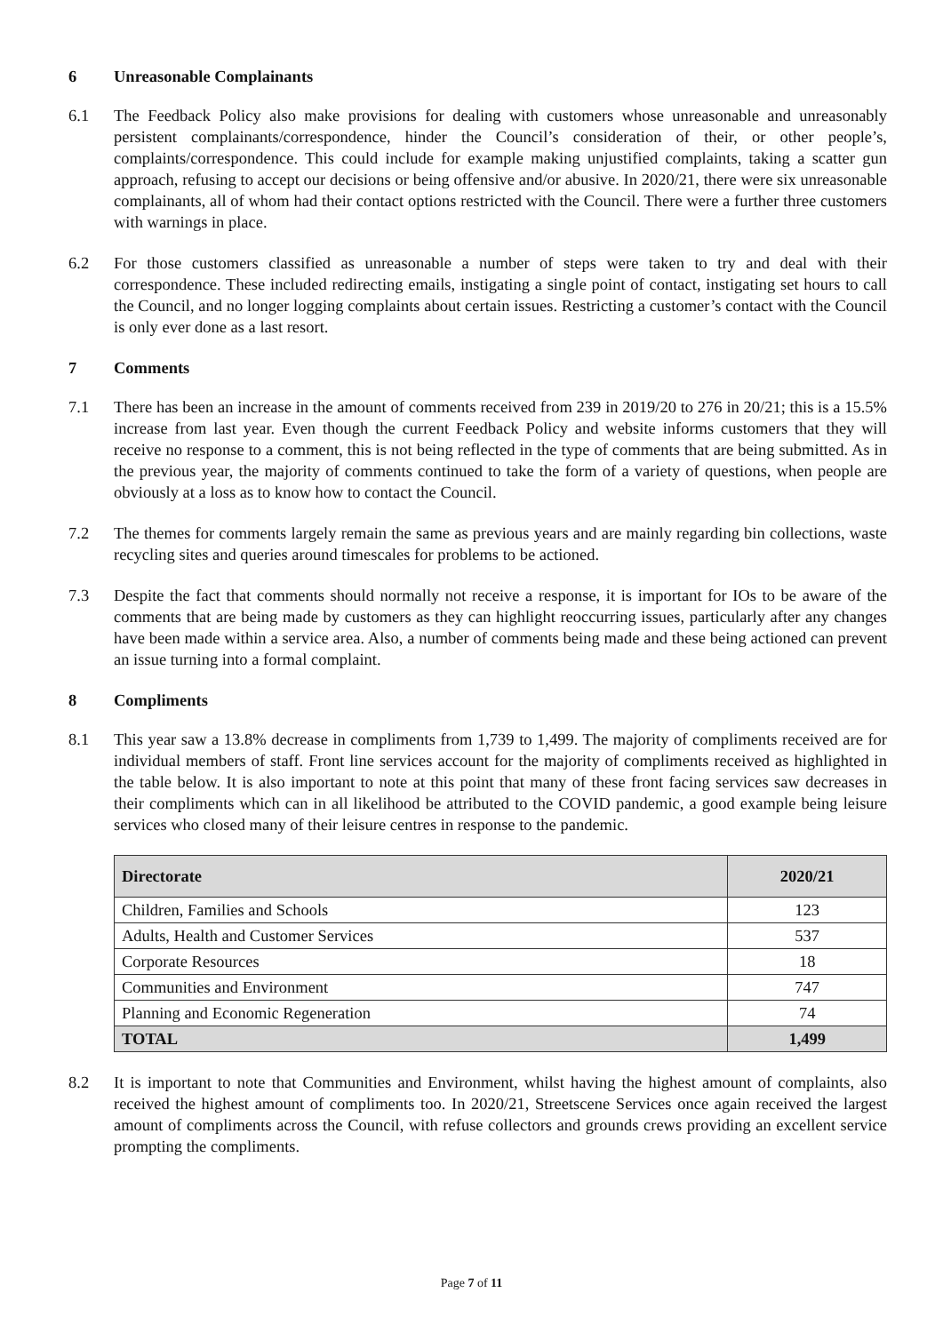6 Unreasonable Complainants
6.1 The Feedback Policy also make provisions for dealing with customers whose unreasonable and unreasonably persistent complainants/correspondence, hinder the Council’s consideration of their, or other people’s, complaints/correspondence. This could include for example making unjustified complaints, taking a scatter gun approach, refusing to accept our decisions or being offensive and/or abusive. In 2020/21, there were six unreasonable complainants, all of whom had their contact options restricted with the Council. There were a further three customers with warnings in place.
6.2 For those customers classified as unreasonable a number of steps were taken to try and deal with their correspondence. These included redirecting emails, instigating a single point of contact, instigating set hours to call the Council, and no longer logging complaints about certain issues. Restricting a customer’s contact with the Council is only ever done as a last resort.
7 Comments
7.1 There has been an increase in the amount of comments received from 239 in 2019/20 to 276 in 20/21; this is a 15.5% increase from last year. Even though the current Feedback Policy and website informs customers that they will receive no response to a comment, this is not being reflected in the type of comments that are being submitted. As in the previous year, the majority of comments continued to take the form of a variety of questions, when people are obviously at a loss as to know how to contact the Council.
7.2 The themes for comments largely remain the same as previous years and are mainly regarding bin collections, waste recycling sites and queries around timescales for problems to be actioned.
7.3 Despite the fact that comments should normally not receive a response, it is important for IOs to be aware of the comments that are being made by customers as they can highlight reoccurring issues, particularly after any changes have been made within a service area. Also, a number of comments being made and these being actioned can prevent an issue turning into a formal complaint.
8 Compliments
8.1 This year saw a 13.8% decrease in compliments from 1,739 to 1,499. The majority of compliments received are for individual members of staff. Front line services account for the majority of compliments received as highlighted in the table below. It is also important to note at this point that many of these front facing services saw decreases in their compliments which can in all likelihood be attributed to the COVID pandemic, a good example being leisure services who closed many of their leisure centres in response to the pandemic.
| Directorate | 2020/21 |
| --- | --- |
| Children, Families and Schools | 123 |
| Adults, Health and Customer Services | 537 |
| Corporate Resources | 18 |
| Communities and Environment | 747 |
| Planning and Economic Regeneration | 74 |
| TOTAL | 1,499 |
8.2 It is important to note that Communities and Environment, whilst having the highest amount of complaints, also received the highest amount of compliments too. In 2020/21, Streetscene Services once again received the largest amount of compliments across the Council, with refuse collectors and grounds crews providing an excellent service prompting the compliments.
Page 7 of 11